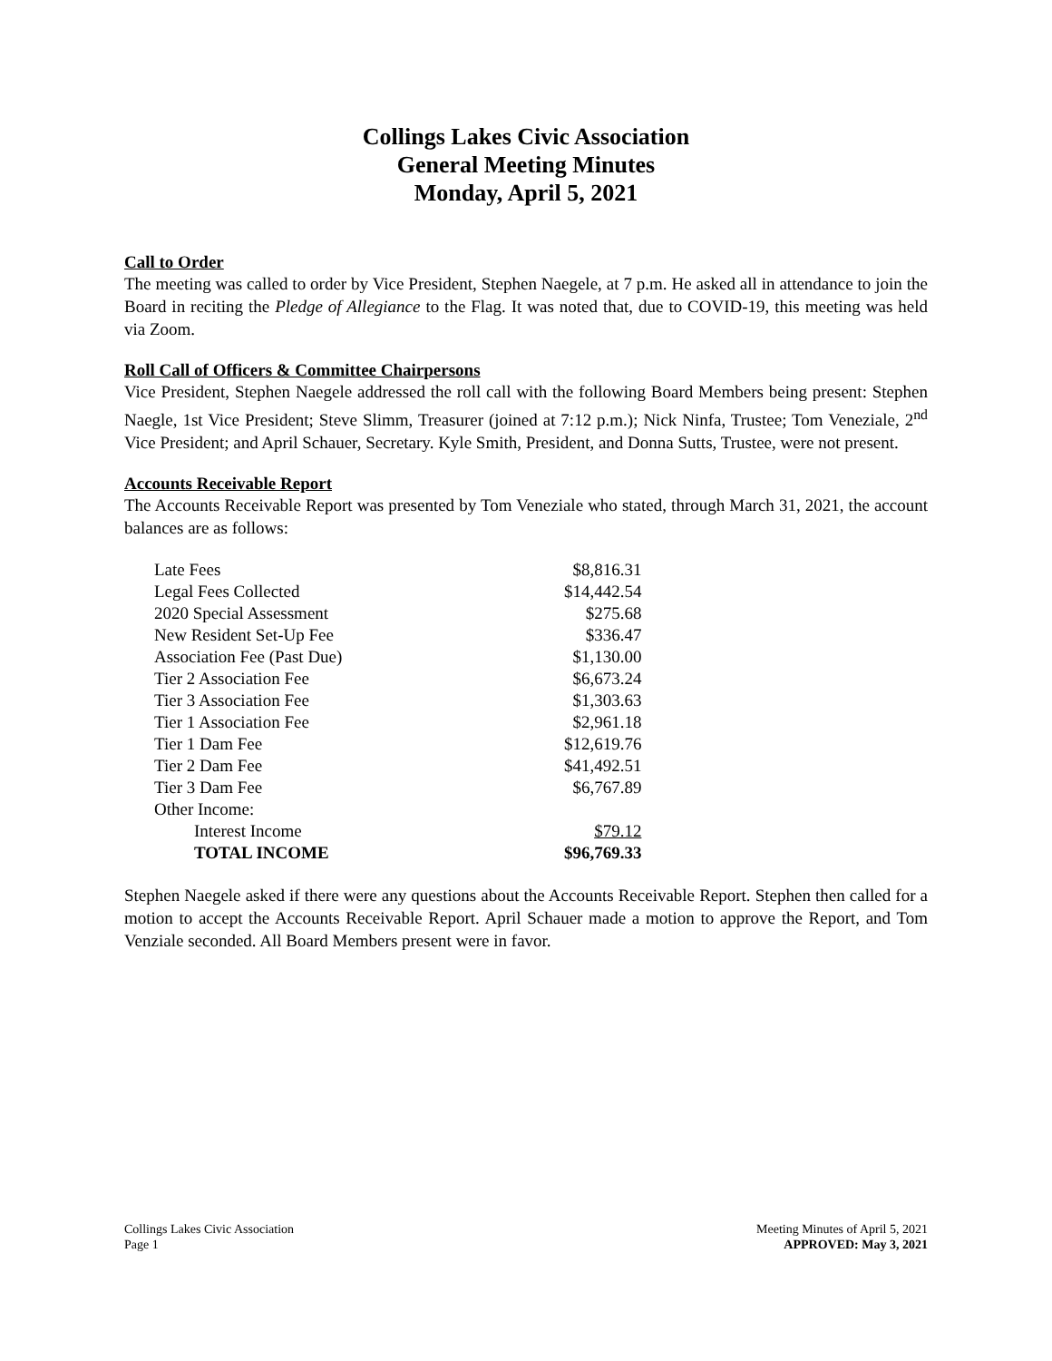Collings Lakes Civic Association
General Meeting Minutes
Monday, April 5, 2021
Call to Order
The meeting was called to order by Vice President, Stephen Naegele, at 7 p.m. He asked all in attendance to join the Board in reciting the Pledge of Allegiance to the Flag. It was noted that, due to COVID-19, this meeting was held via Zoom.
Roll Call of Officers & Committee Chairpersons
Vice President, Stephen Naegele addressed the roll call with the following Board Members being present: Stephen Naegle, 1st Vice President; Steve Slimm, Treasurer (joined at 7:12 p.m.); Nick Ninfa, Trustee; Tom Veneziale, 2<sup>nd</sup> Vice President; and April Schauer, Secretary. Kyle Smith, President, and Donna Sutts, Trustee, were not present.
Accounts Receivable Report
The Accounts Receivable Report was presented by Tom Veneziale who stated, through March 31, 2021, the account balances are as follows:
| Late Fees | $8,816.31 |
| Legal Fees Collected | $14,442.54 |
| 2020 Special Assessment | $275.68 |
| New Resident Set-Up Fee | $336.47 |
| Association Fee (Past Due) | $1,130.00 |
| Tier 2 Association Fee | $6,673.24 |
| Tier 3 Association Fee | $1,303.63 |
| Tier 1 Association Fee | $2,961.18 |
| Tier 1 Dam Fee | $12,619.76 |
| Tier 2 Dam Fee | $41,492.51 |
| Tier 3 Dam Fee | $6,767.89 |
| Other Income: | |
| Interest Income | $79.12 |
| TOTAL INCOME | $96,769.33 |
Stephen Naegele asked if there were any questions about the Accounts Receivable Report. Stephen then called for a motion to accept the Accounts Receivable Report. April Schauer made a motion to approve the Report, and Tom Venziale seconded. All Board Members present were in favor.
Collings Lakes Civic Association
Page 1
Meeting Minutes of April 5, 2021
APPROVED: May 3, 2021